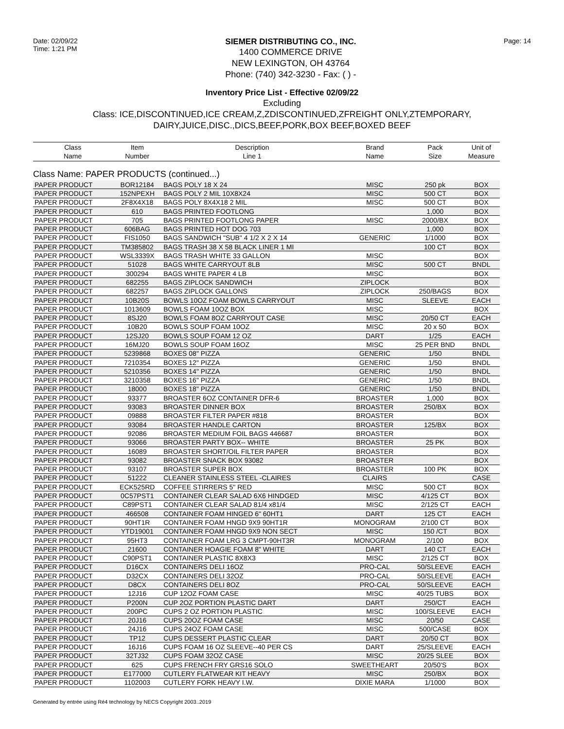Date: 02/09/22
Time: 1:21 PM
SIEMER DISTRIBUTING CO., INC.
1400 COMMERCE DRIVE
NEW LEXINGTON, OH 43764
Phone: (740) 342-3230 - Fax: ( ) -
Page: 14
Inventory Price List - Effective 02/09/22
Excluding
Class: ICE,DISCONTINUED,ICE CREAM,Z,ZDISCONTINUED,ZFREIGHT ONLY,ZTEMPORARY,
DAIRY,JUICE,DISC.,DICS,BEEF,PORK,BOX BEEF,BOXED BEEF
| Class Name | Item Number | Description Line 1 | Brand Name | Pack Size | Unit of Measure |
| --- | --- | --- | --- | --- | --- |
| Class Name: PAPER PRODUCTS (continued...) | | | | | |
| PAPER PRODUCT | BOR12184 | BAGS POLY 18 X 24 | MISC | 250 pk | BOX |
| PAPER PRODUCT | 152NPEXH | BAGS POLY 2 MIL 10X8X24 | MISC | 500 CT | BOX |
| PAPER PRODUCT | 2F8X4X18 | BAGS POLY 8X4X18 2 MIL | MISC | 500 CT | BOX |
| PAPER PRODUCT | 610 | BAGS PRINTED FOOTLONG | | 1,000 | BOX |
| PAPER PRODUCT | 705 | BAGS PRINTED FOOTLONG PAPER | MISC | 2000/BX | BOX |
| PAPER PRODUCT | 606BAG | BAGS PRINTED HOT DOG 703 | | 1,000 | BOX |
| PAPER PRODUCT | FIS1050 | BAGS SANDWICH "SUB" 4 1/2 X 2 X 14 | GENERIC | 1/1000 | BOX |
| PAPER PRODUCT | TM385802 | BAGS TRASH 38 X 58 BLACK LINER 1 MI | | 100 CT | BOX |
| PAPER PRODUCT | WSL3339X | BAGS TRASH WHITE 33 GALLON | MISC | | BOX |
| PAPER PRODUCT | 51028 | BAGS WHITE CARRYOUT 8LB | MISC | 500 CT | BNDL |
| PAPER PRODUCT | 300294 | BAGS WHITE PAPER 4 LB | MISC | | BOX |
| PAPER PRODUCT | 682255 | BAGS ZIPLOCK SANDWICH | ZIPLOCK | | BOX |
| PAPER PRODUCT | 682257 | BAGS ZIPLOCK GALLONS | ZIPLOCK | 250/BAGS | BOX |
| PAPER PRODUCT | 10B20S | BOWLS 10OZ FOAM BOWLS CARRYOUT | MISC | SLEEVE | EACH |
| PAPER PRODUCT | 1013609 | BOWLS FOAM 10OZ BOX | MISC | | BOX |
| PAPER PRODUCT | 8SJ20 | BOWLS FOAM 8OZ CARRYOUT CASE | MISC | 20/50 CT | EACH |
| PAPER PRODUCT | 10B20 | BOWLS SOUP FOAM 10OZ | MISC | 20 x 50 | BOX |
| PAPER PRODUCT | 12SJ20 | BOWLS SOUP FOAM 12 OZ | DART | 1/25 | EACH |
| PAPER PRODUCT | 16MJ20 | BOWLS SOUP FOAM 16OZ | MISC | 25 PER BND | BNDL |
| PAPER PRODUCT | 5239868 | BOXES 08" PIZZA | GENERIC | 1/50 | BNDL |
| PAPER PRODUCT | 7210354 | BOXES 12" PIZZA | GENERIC | 1/50 | BNDL |
| PAPER PRODUCT | 5210356 | BOXES 14" PIZZA | GENERIC | 1/50 | BNDL |
| PAPER PRODUCT | 3210358 | BOXES 16" PIZZA | GENERIC | 1/50 | BNDL |
| PAPER PRODUCT | 18000 | BOXES 18" PIZZA | GENERIC | 1/50 | BNDL |
| PAPER PRODUCT | 93377 | BROASTER 6OZ CONTAINER DFR-6 | BROASTER | 1,000 | BOX |
| PAPER PRODUCT | 93083 | BROASTER DINNER BOX | BROASTER | 250/BX | BOX |
| PAPER PRODUCT | 09888 | BROASTER FILTER PAPER #818 | BROASTER | | BOX |
| PAPER PRODUCT | 93084 | BROASTER HANDLE CARTON | BROASTER | 125/BX | BOX |
| PAPER PRODUCT | 92086 | BROASTER MEDIUM FOIL BAGS 446687 | BROASTER | | BOX |
| PAPER PRODUCT | 93066 | BROASTER PARTY BOX-- WHITE | BROASTER | 25 PK | BOX |
| PAPER PRODUCT | 16089 | BROASTER SHORT/OIL FILTER PAPER | BROASTER | | BOX |
| PAPER PRODUCT | 93082 | BROASTER SNACK BOX 93082 | BROASTER | | BOX |
| PAPER PRODUCT | 93107 | BROASTER SUPER BOX | BROASTER | 100 PK | BOX |
| PAPER PRODUCT | 51222 | CLEANER STAINLESS STEEL -CLAIRES | CLAIRS | | CASE |
| PAPER PRODUCT | ECK525RD | COFFEE STIRRERS 5" RED | MISC | 500 CT | BOX |
| PAPER PRODUCT | 0C57PST1 | CONTAINER CLEAR SALAD 6X6 HINDGED | MISC | 4/125 CT | BOX |
| PAPER PRODUCT | C89PST1 | CONTAINER CLEAR SALAD 81/4 x81/4 | MISC | 2/125 CT | EACH |
| PAPER PRODUCT | 466508 | CONTAINER FOAM HINGED 6" 60HT1 | DART | 125 CT | EACH |
| PAPER PRODUCT | 90HT1R | CONTAINER FOAM HNGD 9X9 90HT1R | MONOGRAM | 2/100 CT | BOX |
| PAPER PRODUCT | YTD19001 | CONTAINER FOAM HNGD 9X9 NON SECT | MISC | 150 /CT | BOX |
| PAPER PRODUCT | 95HT3 | CONTAINER FOAM LRG 3 CMPT-90HT3R | MONOGRAM | 2/100 | BOX |
| PAPER PRODUCT | 21600 | CONTAINER HOAGIE FOAM 8" WHITE | DART | 140 CT | EACH |
| PAPER PRODUCT | C90PST1 | CONTAINER PLASTIC 8X8X3 | MISC | 2/125 CT | BOX |
| PAPER PRODUCT | D16CX | CONTAINERS DELI 16OZ | PRO-CAL | 50/SLEEVE | EACH |
| PAPER PRODUCT | D32CX | CONTAINERS DELI 32OZ | PRO-CAL | 50/SLEEVE | EACH |
| PAPER PRODUCT | D8CX | CONTAINERS DELI 8OZ | PRO-CAL | 50/SLEEVE | EACH |
| PAPER PRODUCT | 12J16 | CUP 12OZ FOAM CASE | MISC | 40/25 TUBS | BOX |
| PAPER PRODUCT | P200N | CUP 2OZ PORTION PLASTIC DART | DART | 250/CT | EACH |
| PAPER PRODUCT | 200PC | CUPS 2 OZ PORTION PLASTIC | MISC | 100/SLEEVE | EACH |
| PAPER PRODUCT | 20J16 | CUPS 20OZ FOAM CASE | MISC | 20/50 | CASE |
| PAPER PRODUCT | 24J16 | CUPS 24OZ FOAM CASE | MISC | 500/CASE | BOX |
| PAPER PRODUCT | TP12 | CUPS DESSERT PLASTIC CLEAR | DART | 20/50 CT | BOX |
| PAPER PRODUCT | 16J16 | CUPS FOAM 16 OZ SLEEVE--40 PER CS | DART | 25/SLEEVE | EACH |
| PAPER PRODUCT | 32TJ32 | CUPS FOAM 32OZ CASE | MISC | 20/25 SLEE | BOX |
| PAPER PRODUCT | 625 | CUPS FRENCH FRY GRS16 SOLO | SWEETHEART | 20/50'S | BOX |
| PAPER PRODUCT | E177000 | CUTLERY FLATWEAR KIT HEAVY | MISC | 250/BX | BOX |
| PAPER PRODUCT | 1102003 | CUTLERY FORK HEAVY I.W. | DIXIE MARA | 1/1000 | BOX |
Generated by entrée using Ré4 technology by NECS Copyright 2003..2019